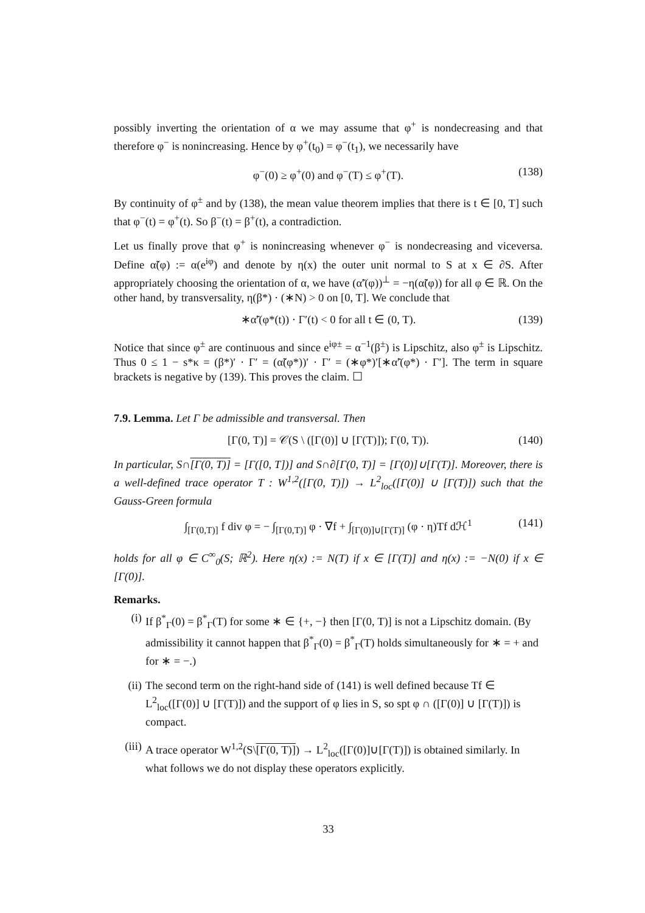possibly inverting the orientation of α we may assume that φ<sup>+</sup> is nondecreasing and that therefore φ<sup>−</sup> is nonincreasing. Hence by φ<sup>+</sup>(t<sub>0</sub>) = φ<sup>−</sup>(t<sub>1</sub>), we necessarily have
φ<sup>−</sup>(0) ≥ φ<sup>+</sup>(0) and φ<sup>−</sup>(T) ≤ φ<sup>+</sup>(T). (138)
By continuity of φ<sup>±</sup> and by (138), the mean value theorem implies that there is t ∈ [0, T] such that φ<sup>−</sup>(t) = φ<sup>+</sup>(t). So β<sup>−</sup>(t) = β<sup>+</sup>(t), a contradiction.
Let us finally prove that φ<sup>+</sup> is nonincreasing whenever φ<sup>−</sup> is nondecreasing and viceversa. Define α̃(φ) := α(e<sup>iφ</sup>) and denote by η(x) the outer unit normal to S at x ∈ ∂S. After appropriately choosing the orientation of α, we have (α̃′(φ))<sup>⊥</sup> = −η(α̃(φ)) for all φ ∈ ℝ. On the other hand, by transversality, η(β*) · (∗N) > 0 on [0, T]. We conclude that
∗α̃′(φ*(t)) · Γ′(t) < 0 for all t ∈ (0, T). (139)
Notice that since φ<sup>±</sup> are continuous and since e<sup>iφ±</sup> = α<sup>−1</sup>(β<sup>±</sup>) is Lipschitz, also φ<sup>±</sup> is Lipschitz. Thus 0 ≤ 1 − s*κ = (β*)′ · Γ′ = (α̃(φ*))′ · Γ′ = (∗φ*)′[∗α̃′(φ*) · Γ′]. The term in square brackets is negative by (139). This proves the claim. ☐
7.9. Lemma. Let Γ be admissible and transversal. Then
[Γ(0, T)] = 𝒞(S \ ([Γ(0)] ∪ [Γ(T)]); Γ(0, T)). (140)
In particular, S∩[Γ(0, T)] = [Γ([0, T])] and S∩∂[Γ(0, T)] = [Γ(0)]∪[Γ(T)]. Moreover, there is a well-defined trace operator T : W<sup>1,2</sup>([Γ(0, T)]) → L<sup>2</sup><sub>loc</sub>([Γ(0)] ∪ [Γ(T)]) such that the Gauss-Green formula
∫<sub>[Γ(0,T)]</sub> f div φ = − ∫<sub>[Γ(0,T)]</sub> φ · ∇f + ∫<sub>[Γ(0)]∪[Γ(T)]</sub> (φ · η)Tf dℋ<sup>1</sup> (141)
holds for all φ ∈ C<sup>∞</sup><sub>0</sub>(S; ℝ<sup>2</sup>). Here η(x) := N(T) if x ∈ [Γ(T)] and η(x) := −N(0) if x ∈ [Γ(0)].
Remarks.
(i) If β<sup>*</sup><sub>Γ</sub>(0) = β<sup>*</sup><sub>Γ</sub>(T) for some ∗ ∈ {+, −} then [Γ(0, T)] is not a Lipschitz domain. (By admissibility it cannot happen that β<sup>*</sup><sub>Γ</sub>(0) = β<sup>*</sup><sub>Γ</sub>(T) holds simultaneously for ∗ = + and for ∗ = −.)
(ii) The second term on the right-hand side of (141) is well defined because Tf ∈ L<sup>2</sup><sub>loc</sub>([Γ(0)] ∪ [Γ(T)]) and the support of φ lies in S, so spt φ ∩ ([Γ(0)] ∪ [Γ(T)]) is compact.
(iii) A trace operator W<sup>1,2</sup>(S\[Γ(0, T)]) → L<sup>2</sup><sub>loc</sub>([Γ(0)]∪[Γ(T)]) is obtained similarly. In what follows we do not display these operators explicitly.
33